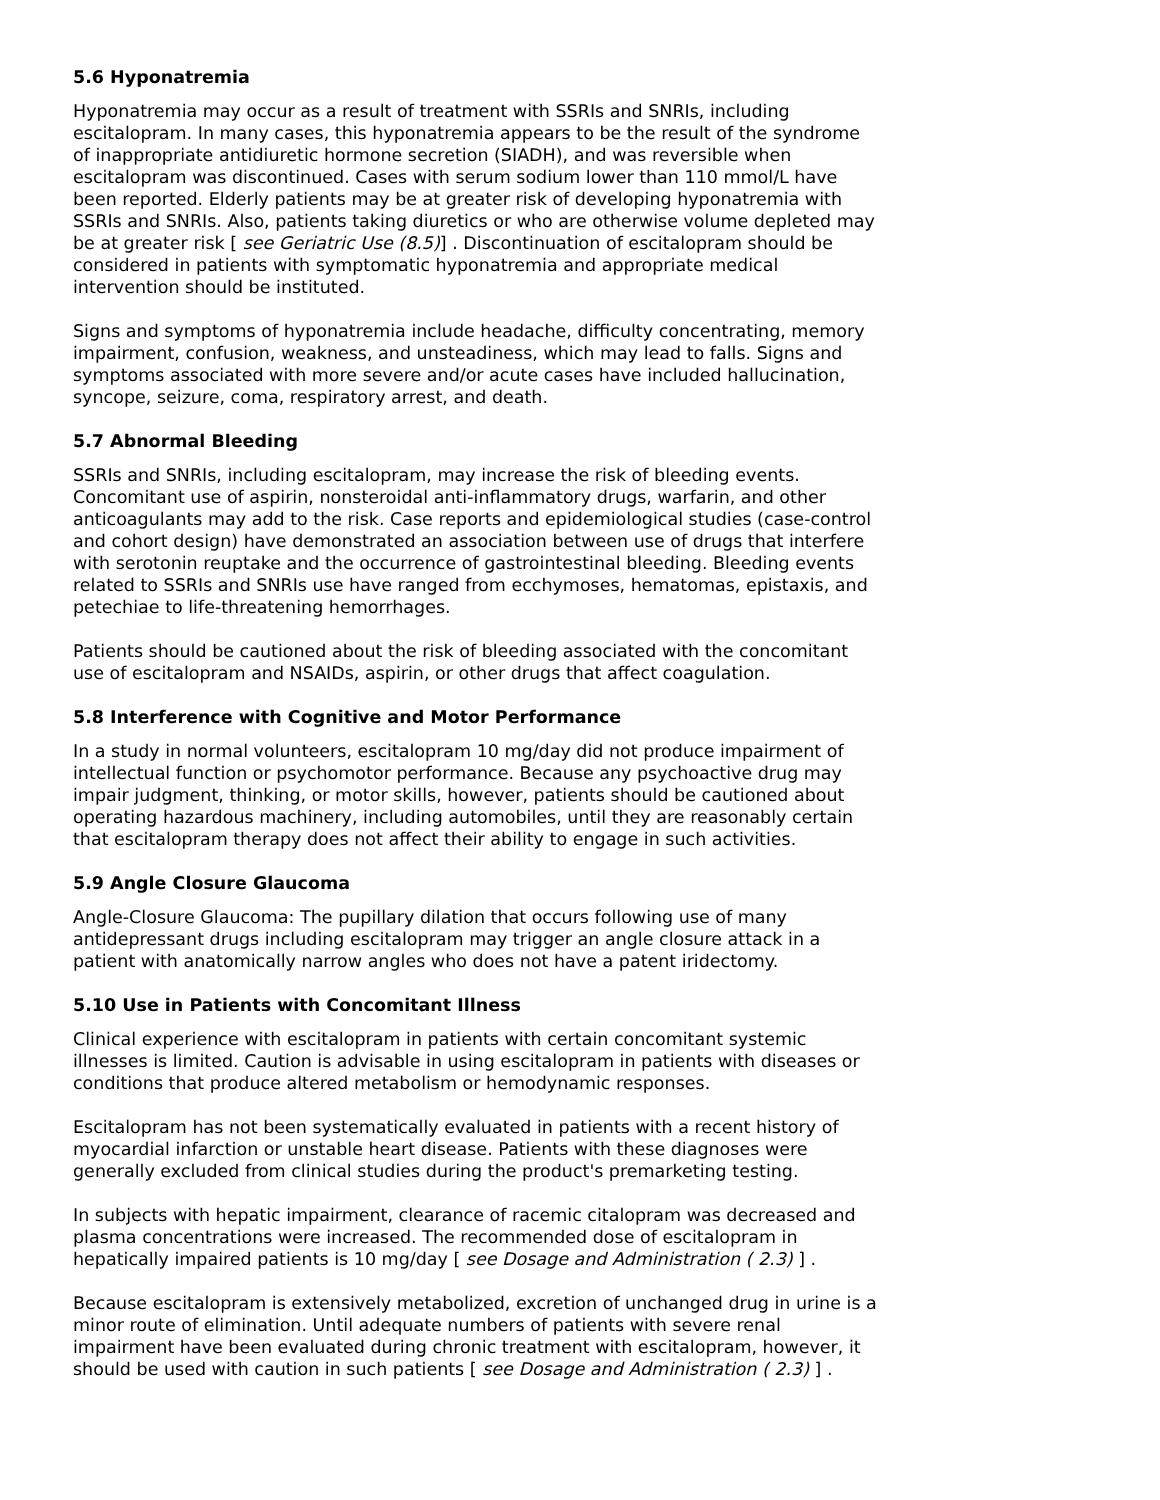5.6 Hyponatremia
Hyponatremia may occur as a result of treatment with SSRIs and SNRIs, including escitalopram. In many cases, this hyponatremia appears to be the result of the syndrome of inappropriate antidiuretic hormone secretion (SIADH), and was reversible when escitalopram was discontinued. Cases with serum sodium lower than 110 mmol/L have been reported. Elderly patients may be at greater risk of developing hyponatremia with SSRIs and SNRIs. Also, patients taking diuretics or who are otherwise volume depleted may be at greater risk [ see Geriatric Use (8.5)] . Discontinuation of escitalopram should be considered in patients with symptomatic hyponatremia and appropriate medical intervention should be instituted.
Signs and symptoms of hyponatremia include headache, difficulty concentrating, memory impairment, confusion, weakness, and unsteadiness, which may lead to falls. Signs and symptoms associated with more severe and/or acute cases have included hallucination, syncope, seizure, coma, respiratory arrest, and death.
5.7 Abnormal Bleeding
SSRIs and SNRIs, including escitalopram, may increase the risk of bleeding events. Concomitant use of aspirin, nonsteroidal anti-inflammatory drugs, warfarin, and other anticoagulants may add to the risk. Case reports and epidemiological studies (case-control and cohort design) have demonstrated an association between use of drugs that interfere with serotonin reuptake and the occurrence of gastrointestinal bleeding. Bleeding events related to SSRIs and SNRIs use have ranged from ecchymoses, hematomas, epistaxis, and petechiae to life-threatening hemorrhages.
Patients should be cautioned about the risk of bleeding associated with the concomitant use of escitalopram and NSAIDs, aspirin, or other drugs that affect coagulation.
5.8 Interference with Cognitive and Motor Performance
In a study in normal volunteers, escitalopram 10 mg/day did not produce impairment of intellectual function or psychomotor performance. Because any psychoactive drug may impair judgment, thinking, or motor skills, however, patients should be cautioned about operating hazardous machinery, including automobiles, until they are reasonably certain that escitalopram therapy does not affect their ability to engage in such activities.
5.9 Angle Closure Glaucoma
Angle-Closure Glaucoma: The pupillary dilation that occurs following use of many antidepressant drugs including escitalopram may trigger an angle closure attack in a patient with anatomically narrow angles who does not have a patent iridectomy.
5.10 Use in Patients with Concomitant Illness
Clinical experience with escitalopram in patients with certain concomitant systemic illnesses is limited. Caution is advisable in using escitalopram in patients with diseases or conditions that produce altered metabolism or hemodynamic responses.
Escitalopram has not been systematically evaluated in patients with a recent history of myocardial infarction or unstable heart disease. Patients with these diagnoses were generally excluded from clinical studies during the product's premarketing testing.
In subjects with hepatic impairment, clearance of racemic citalopram was decreased and plasma concentrations were increased. The recommended dose of escitalopram in hepatically impaired patients is 10 mg/day [ see Dosage and Administration ( 2.3) ] .
Because escitalopram is extensively metabolized, excretion of unchanged drug in urine is a minor route of elimination. Until adequate numbers of patients with severe renal impairment have been evaluated during chronic treatment with escitalopram, however, it should be used with caution in such patients [ see Dosage and Administration ( 2.3) ] .